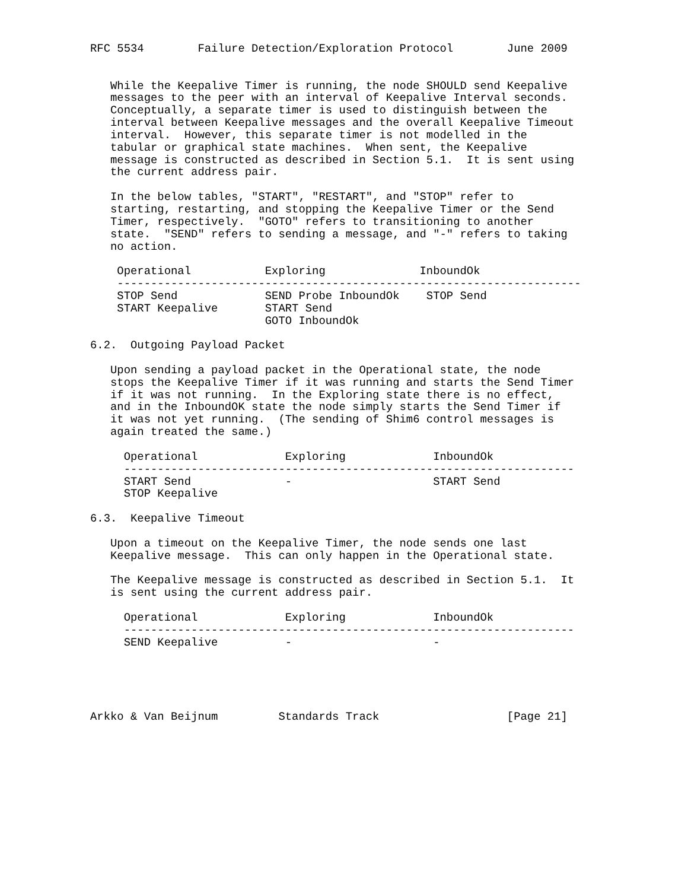RFC 5534        Failure Detection/Exploration Protocol        June 2009


   While the Keepalive Timer is running, the node SHOULD send Keepalive
   messages to the peer with an interval of Keepalive Interval seconds.
   Conceptually, a separate timer is used to distinguish between the
   interval between Keepalive messages and the overall Keepalive Timeout
   interval.  However, this separate timer is not modelled in the
   tabular or graphical state machines.  When sent, the Keepalive
   message is constructed as described in Section 5.1.  It is sent using
   the current address pair.

   In the below tables, "START", "RESTART", and "STOP" refer to
   starting, restarting, and stopping the Keepalive Timer or the Send
   Timer, respectively.  "GOTO" refers to transitioning to another
   state.  "SEND" refers to sending a message, and "-" refers to taking
   no action.

    Operational           Exploring              InboundOk
    ---------------------------------------------------------------------
    STOP Send             SEND Probe InboundOk    STOP Send
    START Keepalive       START Send
                          GOTO InboundOk

6.2.  Outgoing Payload Packet

   Upon sending a payload packet in the Operational state, the node
   stops the Keepalive Timer if it was running and starts the Send Timer
   if it was not running.  In the Exploring state there is no effect,
   and in the InboundOK state the node simply starts the Send Timer if
   it was not yet running.  (The sending of Shim6 control messages is
   again treated the same.)

     Operational             Exploring             InboundOk
     -------------------------------------------------------------------
     START Send              -                     START Send
     STOP Keepalive

6.3.  Keepalive Timeout

   Upon a timeout on the Keepalive Timer, the node sends one last
   Keepalive message.  This can only happen in the Operational state.

   The Keepalive message is constructed as described in Section 5.1.  It
   is sent using the current address pair.

     Operational             Exploring             InboundOk
     -------------------------------------------------------------------
     SEND Keepalive          -                     -





Arkko & Van Beijnum         Standards Track                   [Page 21]